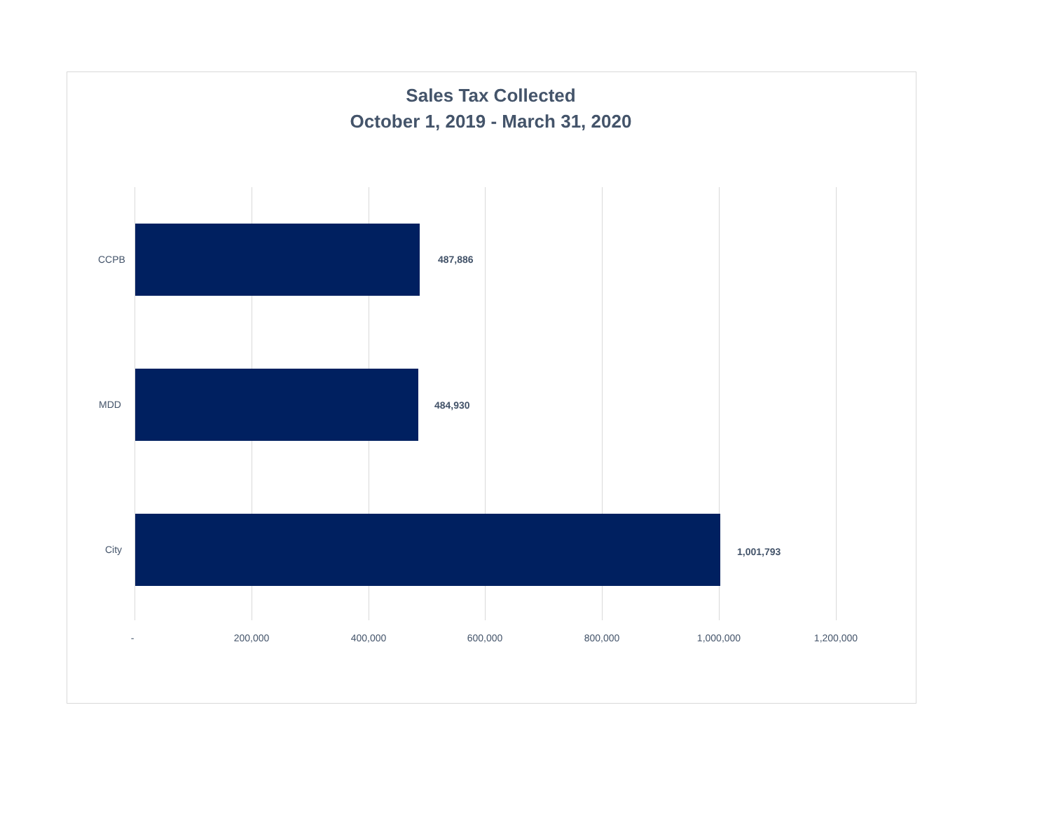Sales Tax Collected
October 1, 2019 - March 31, 2020
CCPB 487,886
MDD 484,930
City 1,001,793
- 200,000 400,000 600,000 800,000 1,000,000 1,200,000